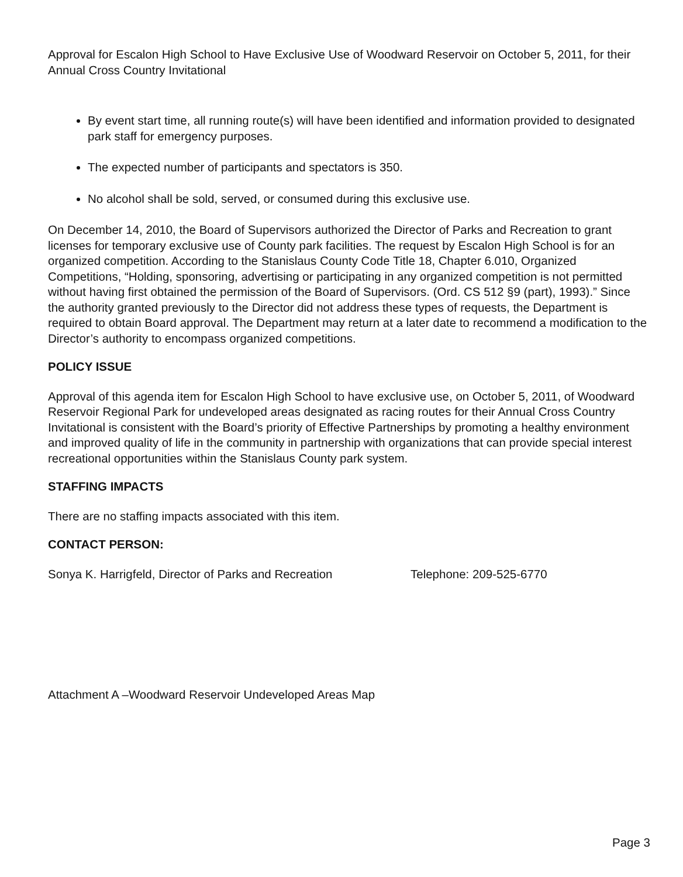Approval for Escalon High School to Have Exclusive Use of Woodward Reservoir on October 5, 2011, for their Annual Cross Country Invitational
By event start time, all running route(s) will have been identified and information provided to designated park staff for emergency purposes.
The expected number of participants and spectators is 350.
No alcohol shall be sold, served, or consumed during this exclusive use.
On December 14, 2010, the Board of Supervisors authorized the Director of Parks and Recreation to grant licenses for temporary exclusive use of County park facilities. The request by Escalon High School is for an organized competition. According to the Stanislaus County Code Title 18, Chapter 6.010, Organized Competitions, “Holding, sponsoring, advertising or participating in any organized competition is not permitted without having first obtained the permission of the Board of Supervisors. (Ord. CS 512 §9 (part), 1993).” Since the authority granted previously to the Director did not address these types of requests, the Department is required to obtain Board approval. The Department may return at a later date to recommend a modification to the Director’s authority to encompass organized competitions.
POLICY ISSUE
Approval of this agenda item for Escalon High School to have exclusive use, on October 5, 2011, of Woodward Reservoir Regional Park for undeveloped areas designated as racing routes for their Annual Cross Country Invitational is consistent with the Board’s priority of Effective Partnerships by promoting a healthy environment and improved quality of life in the community in partnership with organizations that can provide special interest recreational opportunities within the Stanislaus County park system.
STAFFING IMPACTS
There are no staffing impacts associated with this item.
CONTACT PERSON:
Sonya K. Harrigfeld, Director of Parks and Recreation Telephone: 209-525-6770
Attachment A –Woodward Reservoir Undeveloped Areas Map
Page 3